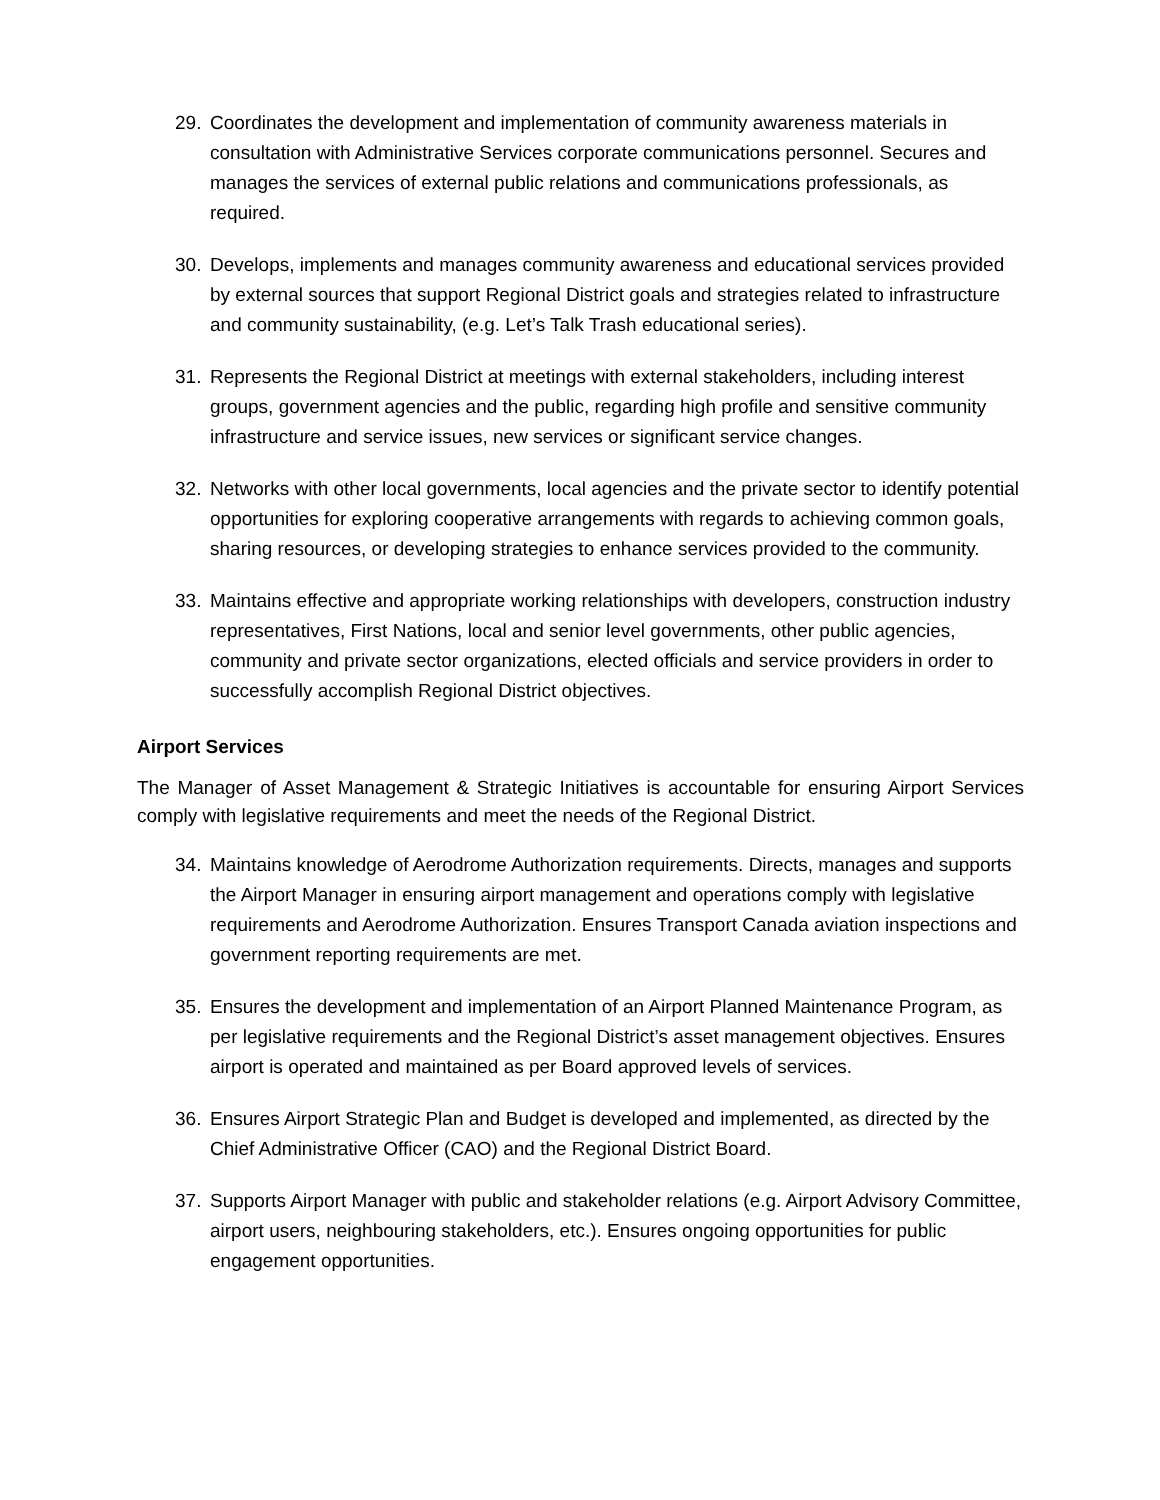29. Coordinates the development and implementation of community awareness materials in consultation with Administrative Services corporate communications personnel. Secures and manages the services of external public relations and communications professionals, as required.
30. Develops, implements and manages community awareness and educational services provided by external sources that support Regional District goals and strategies related to infrastructure and community sustainability, (e.g. Let’s Talk Trash educational series).
31. Represents the Regional District at meetings with external stakeholders, including interest groups, government agencies and the public, regarding high profile and sensitive community infrastructure and service issues, new services or significant service changes.
32. Networks with other local governments, local agencies and the private sector to identify potential opportunities for exploring cooperative arrangements with regards to achieving common goals, sharing resources, or developing strategies to enhance services provided to the community.
33. Maintains effective and appropriate working relationships with developers, construction industry representatives, First Nations, local and senior level governments, other public agencies, community and private sector organizations, elected officials and service providers in order to successfully accomplish Regional District objectives.
Airport Services
The Manager of Asset Management & Strategic Initiatives is accountable for ensuring Airport Services comply with legislative requirements and meet the needs of the Regional District.
34. Maintains knowledge of Aerodrome Authorization requirements. Directs, manages and supports the Airport Manager in ensuring airport management and operations comply with legislative requirements and Aerodrome Authorization. Ensures Transport Canada aviation inspections and government reporting requirements are met.
35. Ensures the development and implementation of an Airport Planned Maintenance Program, as per legislative requirements and the Regional District’s asset management objectives. Ensures airport is operated and maintained as per Board approved levels of services.
36. Ensures Airport Strategic Plan and Budget is developed and implemented, as directed by the Chief Administrative Officer (CAO) and the Regional District Board.
37. Supports Airport Manager with public and stakeholder relations (e.g. Airport Advisory Committee, airport users, neighbouring stakeholders, etc.). Ensures ongoing opportunities for public engagement opportunities.